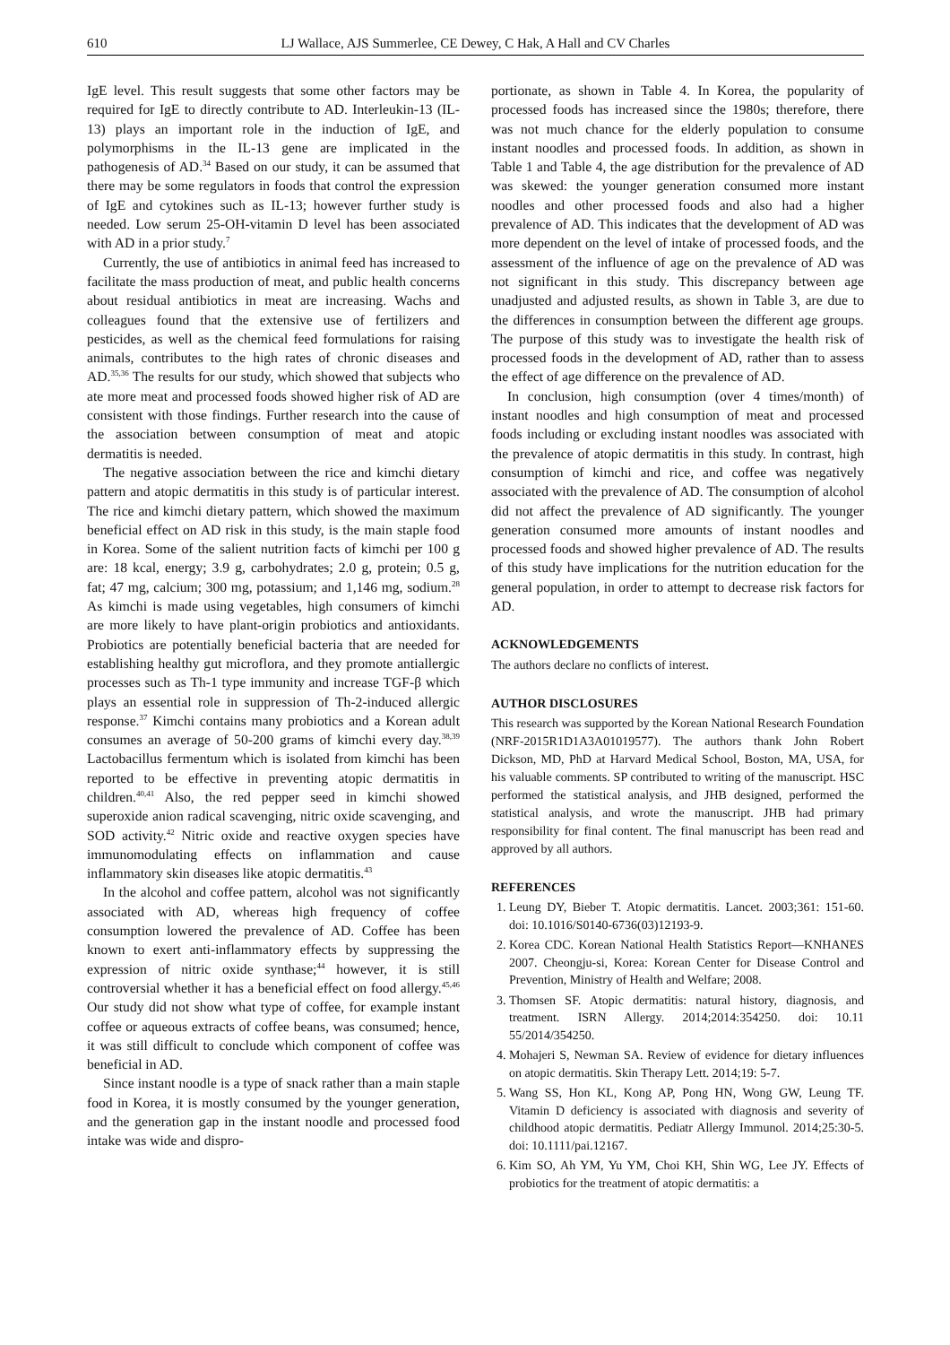610 LJ Wallace, AJS Summerlee, CE Dewey, C Hak, A Hall and CV Charles
IgE level. This result suggests that some other factors may be required for IgE to directly contribute to AD. Interleukin-13 (IL-13) plays an important role in the induction of IgE, and polymorphisms in the IL-13 gene are implicated in the pathogenesis of AD.<sup>34</sup> Based on our study, it can be assumed that there may be some regulators in foods that control the expression of IgE and cytokines such as IL-13; however further study is needed. Low serum 25-OH-vitamin D level has been associated with AD in a prior study.<sup>7</sup>
Currently, the use of antibiotics in animal feed has increased to facilitate the mass production of meat, and public health concerns about residual antibiotics in meat are increasing. Wachs and colleagues found that the extensive use of fertilizers and pesticides, as well as the chemical feed formulations for raising animals, contributes to the high rates of chronic diseases and AD.<sup>35,36</sup> The results for our study, which showed that subjects who ate more meat and processed foods showed higher risk of AD are consistent with those findings. Further research into the cause of the association between consumption of meat and atopic dermatitis is needed.
The negative association between the rice and kimchi dietary pattern and atopic dermatitis in this study is of particular interest. The rice and kimchi dietary pattern, which showed the maximum beneficial effect on AD risk in this study, is the main staple food in Korea. Some of the salient nutrition facts of kimchi per 100 g are: 18 kcal, energy; 3.9 g, carbohydrates; 2.0 g, protein; 0.5 g, fat; 47 mg, calcium; 300 mg, potassium; and 1,146 mg, sodium.<sup>28</sup> As kimchi is made using vegetables, high consumers of kimchi are more likely to have plant-origin probiotics and antioxidants. Probiotics are potentially beneficial bacteria that are needed for establishing healthy gut microflora, and they promote antiallergic processes such as Th-1 type immunity and increase TGF-β which plays an essential role in suppression of Th-2-induced allergic response.<sup>37</sup> Kimchi contains many probiotics and a Korean adult consumes an average of 50-200 grams of kimchi every day.<sup>38,39</sup> Lactobacillus fermentum which is isolated from kimchi has been reported to be effective in preventing atopic dermatitis in children.<sup>40,41</sup> Also, the red pepper seed in kimchi showed superoxide anion radical scavenging, nitric oxide scavenging, and SOD activity.<sup>42</sup> Nitric oxide and reactive oxygen species have immunomodulating effects on inflammation and cause inflammatory skin diseases like atopic dermatitis.<sup>43</sup>
In the alcohol and coffee pattern, alcohol was not significantly associated with AD, whereas high frequency of coffee consumption lowered the prevalence of AD. Coffee has been known to exert anti-inflammatory effects by suppressing the expression of nitric oxide synthase;<sup>44</sup> however, it is still controversial whether it has a beneficial effect on food allergy.<sup>45,46</sup> Our study did not show what type of coffee, for example instant coffee or aqueous extracts of coffee beans, was consumed; hence, it was still difficult to conclude which component of coffee was beneficial in AD.
Since instant noodle is a type of snack rather than a main staple food in Korea, it is mostly consumed by the younger generation, and the generation gap in the instant noodle and processed food intake was wide and dispro-
portionate, as shown in Table 4. In Korea, the popularity of processed foods has increased since the 1980s; therefore, there was not much chance for the elderly population to consume instant noodles and processed foods. In addition, as shown in Table 1 and Table 4, the age distribution for the prevalence of AD was skewed: the younger generation consumed more instant noodles and other processed foods and also had a higher prevalence of AD. This indicates that the development of AD was more dependent on the level of intake of processed foods, and the assessment of the influence of age on the prevalence of AD was not significant in this study. This discrepancy between age unadjusted and adjusted results, as shown in Table 3, are due to the differences in consumption between the different age groups. The purpose of this study was to investigate the health risk of processed foods in the development of AD, rather than to assess the effect of age difference on the prevalence of AD.
In conclusion, high consumption (over 4 times/month) of instant noodles and high consumption of meat and processed foods including or excluding instant noodles was associated with the prevalence of atopic dermatitis in this study. In contrast, high consumption of kimchi and rice, and coffee was negatively associated with the prevalence of AD. The consumption of alcohol did not affect the prevalence of AD significantly. The younger generation consumed more amounts of instant noodles and processed foods and showed higher prevalence of AD. The results of this study have implications for the nutrition education for the general population, in order to attempt to decrease risk factors for AD.
ACKNOWLEDGEMENTS
The authors declare no conflicts of interest.
AUTHOR DISCLOSURES
This research was supported by the Korean National Research Foundation (NRF-2015R1D1A3A01019577). The authors thank John Robert Dickson, MD, PhD at Harvard Medical School, Boston, MA, USA, for his valuable comments. SP contributed to writing of the manuscript. HSC performed the statistical analysis, and JHB designed, performed the statistical analysis, and wrote the manuscript. JHB had primary responsibility for final content. The final manuscript has been read and approved by all authors.
REFERENCES
1. Leung DY, Bieber T. Atopic dermatitis. Lancet. 2003;361: 151-60. doi: 10.1016/S0140-6736(03)12193-9.
2. Korea CDC. Korean National Health Statistics Report—KNHANES 2007. Cheongju-si, Korea: Korean Center for Disease Control and Prevention, Ministry of Health and Welfare; 2008.
3. Thomsen SF. Atopic dermatitis: natural history, diagnosis, and treatment. ISRN Allergy. 2014;2014:354250. doi: 10.11 55/2014/354250.
4. Mohajeri S, Newman SA. Review of evidence for dietary influences on atopic dermatitis. Skin Therapy Lett. 2014;19: 5-7.
5. Wang SS, Hon KL, Kong AP, Pong HN, Wong GW, Leung TF. Vitamin D deficiency is associated with diagnosis and severity of childhood atopic dermatitis. Pediatr Allergy Immunol. 2014;25:30-5. doi: 10.1111/pai.12167.
6. Kim SO, Ah YM, Yu YM, Choi KH, Shin WG, Lee JY. Effects of probiotics for the treatment of atopic dermatitis: a